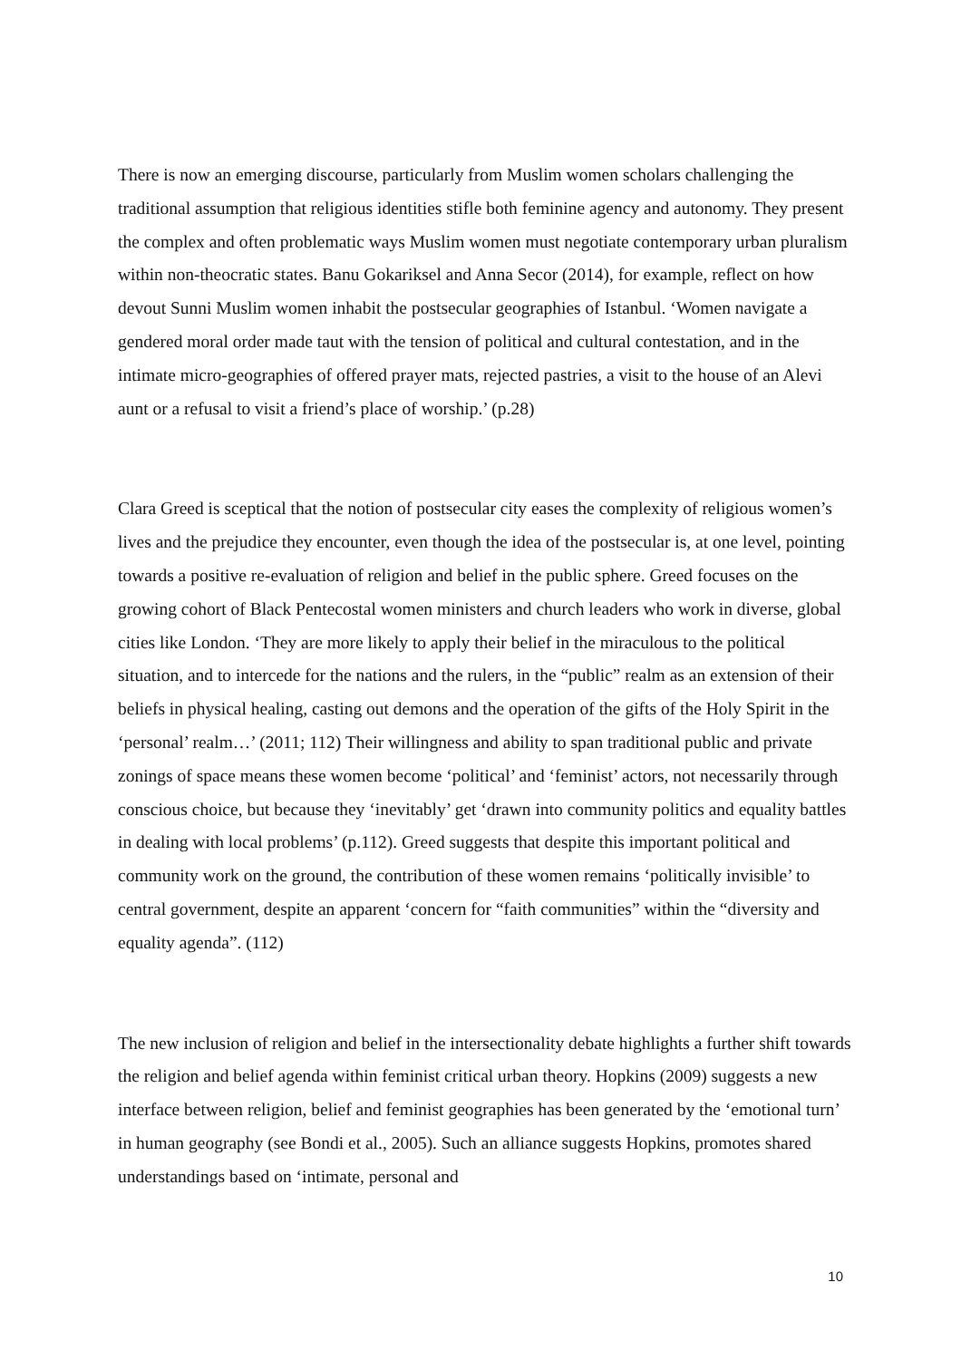There is now an emerging discourse, particularly from Muslim women scholars challenging the traditional assumption that religious identities stifle both feminine agency and autonomy. They present the complex and often problematic ways Muslim women must negotiate contemporary urban pluralism within non-theocratic states. Banu Gokariksel and Anna Secor (2014), for example, reflect on how devout Sunni Muslim women inhabit the postsecular geographies of Istanbul. ‘Women navigate a gendered moral order made taut with the tension of political and cultural contestation, and in the intimate micro-geographies of offered prayer mats, rejected pastries, a visit to the house of an Alevi aunt or a refusal to visit a friend’s place of worship.’ (p.28)
Clara Greed is sceptical that the notion of postsecular city eases the complexity of religious women’s lives and the prejudice they encounter, even though the idea of the postsecular is, at one level, pointing towards a positive re-evaluation of religion and belief in the public sphere. Greed focuses on the growing cohort of Black Pentecostal women ministers and church leaders who work in diverse, global cities like London. ‘They are more likely to apply their belief in the miraculous to the political situation, and to intercede for the nations and the rulers, in the “public” realm as an extension of their beliefs in physical healing, casting out demons and the operation of the gifts of the Holy Spirit in the ‘personal’ realm…’ (2011; 112) Their willingness and ability to span traditional public and private zonings of space means these women become ‘political’ and ‘feminist’ actors, not necessarily through conscious choice, but because they ‘inevitably’ get ‘drawn into community politics and equality battles in dealing with local problems’ (p.112). Greed suggests that despite this important political and community work on the ground, the contribution of these women remains ‘politically invisible’ to central government, despite an apparent ‘concern for “faith communities” within the “diversity and equality agenda”. (112)
The new inclusion of religion and belief in the intersectionality debate highlights a further shift towards the religion and belief agenda within feminist critical urban theory. Hopkins (2009) suggests a new interface between religion, belief and feminist geographies has been generated by the ‘emotional turn’ in human geography (see Bondi et al., 2005). Such an alliance suggests Hopkins, promotes shared understandings based on ‘intimate, personal and
10